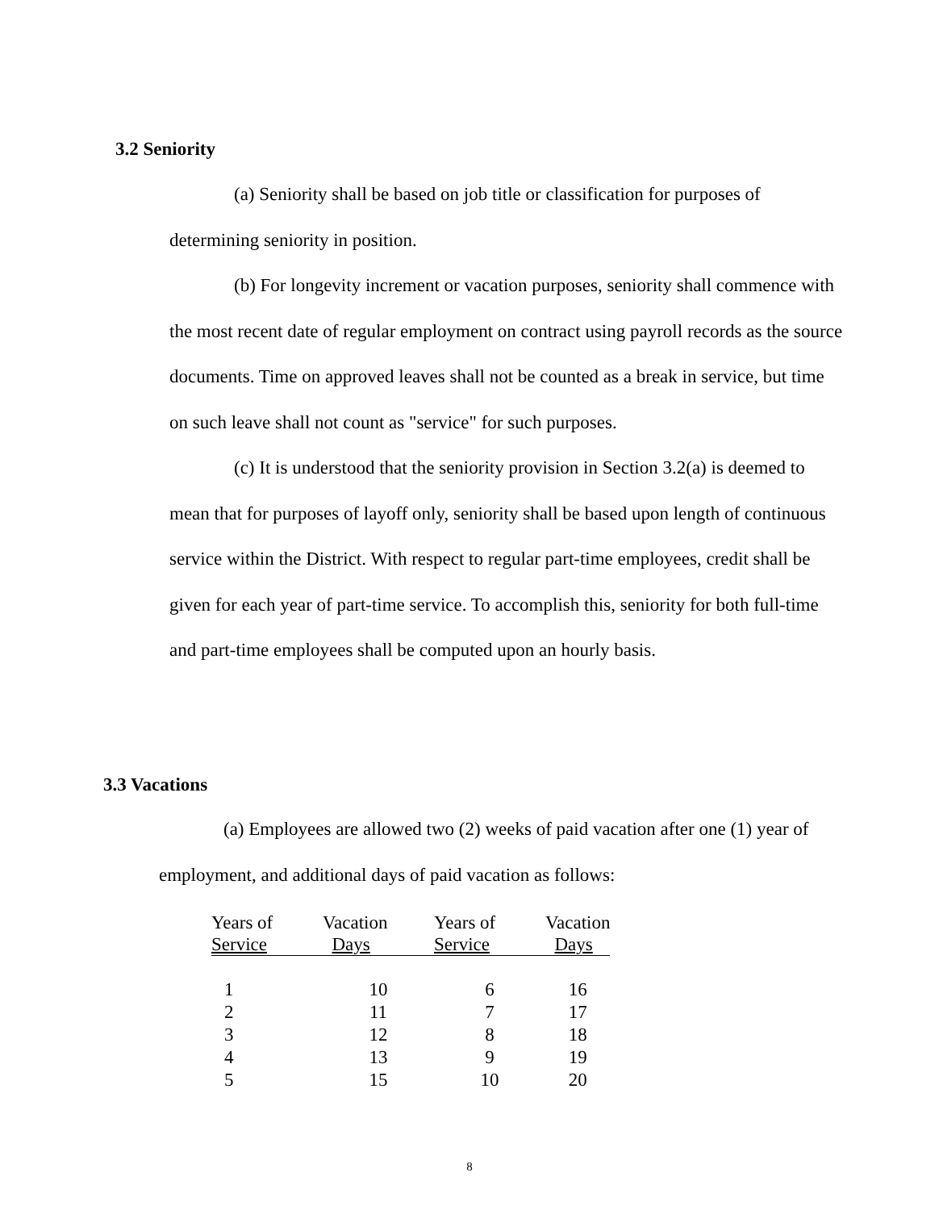3.2 Seniority
(a) Seniority shall be based on job title or classification for purposes of determining seniority in position.
(b) For longevity increment or vacation purposes, seniority shall commence with the most recent date of regular employment on contract using payroll records as the source documents. Time on approved leaves shall not be counted as a break in service, but time on such leave shall not count as "service" for such purposes.
(c) It is understood that the seniority provision in Section 3.2(a) is deemed to mean that for purposes of layoff only, seniority shall be based upon length of continuous service within the District. With respect to regular part-time employees, credit shall be given for each year of part-time service. To accomplish this, seniority for both full-time and part-time employees shall be computed upon an hourly basis.
3.3 Vacations
(a) Employees are allowed two (2) weeks of paid vacation after one (1) year of employment, and additional days of paid vacation as follows:
| Years of Service | Vacation Days | Years of Service | Vacation Days |
| --- | --- | --- | --- |
| 1 | 10 | 6 | 16 |
| 2 | 11 | 7 | 17 |
| 3 | 12 | 8 | 18 |
| 4 | 13 | 9 | 19 |
| 5 | 15 | 10 | 20 |
8